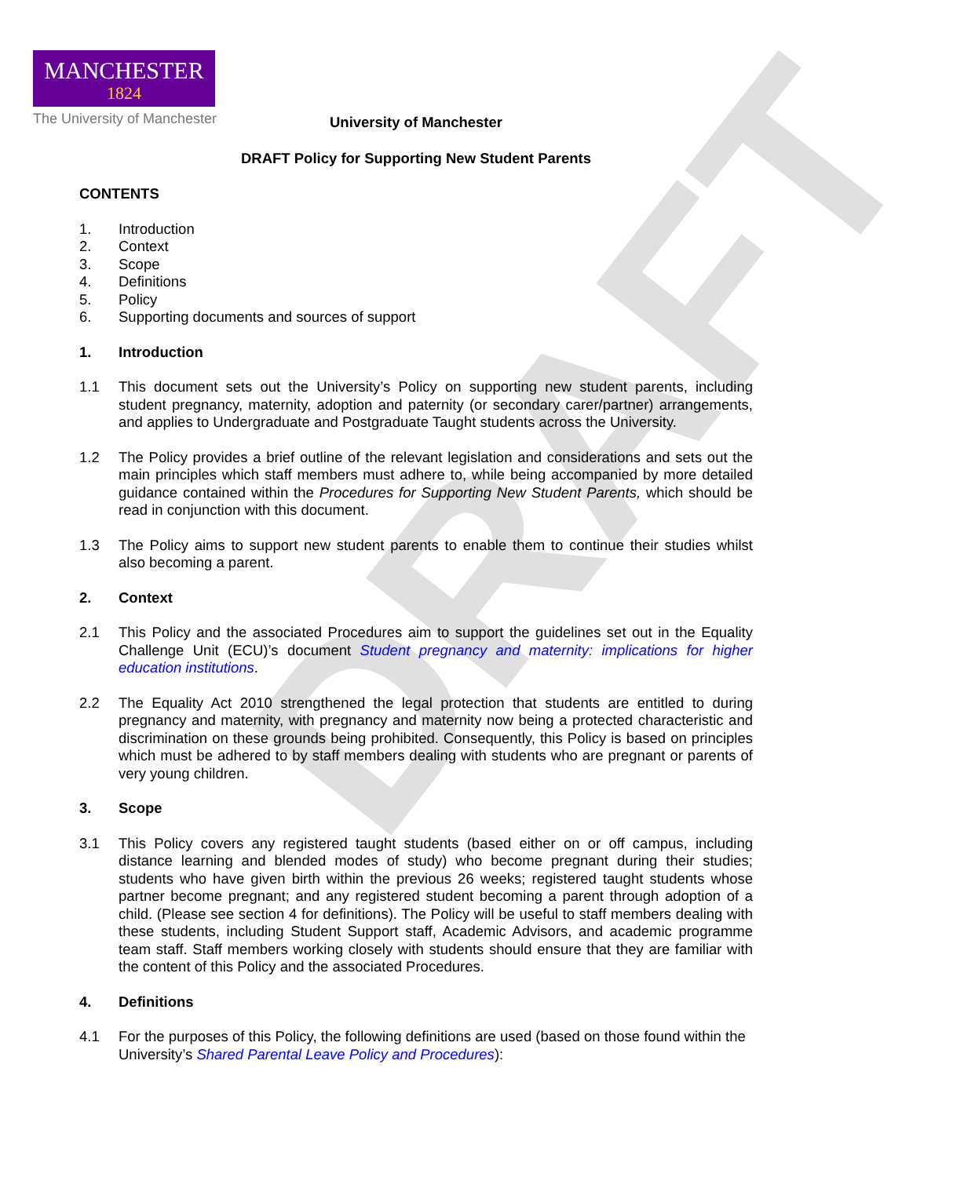MANCHESTER
1824
The University of Manchester
DRAFT
University of Manchester
DRAFT Policy for Supporting New Student Parents
CONTENTS
1. Introduction
2. Context
3. Scope
4. Definitions
5. Policy
6. Supporting documents and sources of support
1. Introduction
1.1 This document sets out the University’s Policy on supporting new student parents, including student pregnancy, maternity, adoption and paternity (or secondary carer/partner) arrangements, and applies to Undergraduate and Postgraduate Taught students across the University.
1.2 The Policy provides a brief outline of the relevant legislation and considerations and sets out the main principles which staff members must adhere to, while being accompanied by more detailed guidance contained within the Procedures for Supporting New Student Parents, which should be read in conjunction with this document.
1.3 The Policy aims to support new student parents to enable them to continue their studies whilst also becoming a parent.
2. Context
2.1 This Policy and the associated Procedures aim to support the guidelines set out in the Equality Challenge Unit (ECU)’s document Student pregnancy and maternity: implications for higher education institutions.
2.2 The Equality Act 2010 strengthened the legal protection that students are entitled to during pregnancy and maternity, with pregnancy and maternity now being a protected characteristic and discrimination on these grounds being prohibited. Consequently, this Policy is based on principles which must be adhered to by staff members dealing with students who are pregnant or parents of very young children.
3. Scope
3.1 This Policy covers any registered taught students (based either on or off campus, including distance learning and blended modes of study) who become pregnant during their studies; students who have given birth within the previous 26 weeks; registered taught students whose partner become pregnant; and any registered student becoming a parent through adoption of a child. (Please see section 4 for definitions). The Policy will be useful to staff members dealing with these students, including Student Support staff, Academic Advisors, and academic programme team staff. Staff members working closely with students should ensure that they are familiar with the content of this Policy and the associated Procedures.
4. Definitions
4.1 For the purposes of this Policy, the following definitions are used (based on those found within the University’s Shared Parental Leave Policy and Procedures):